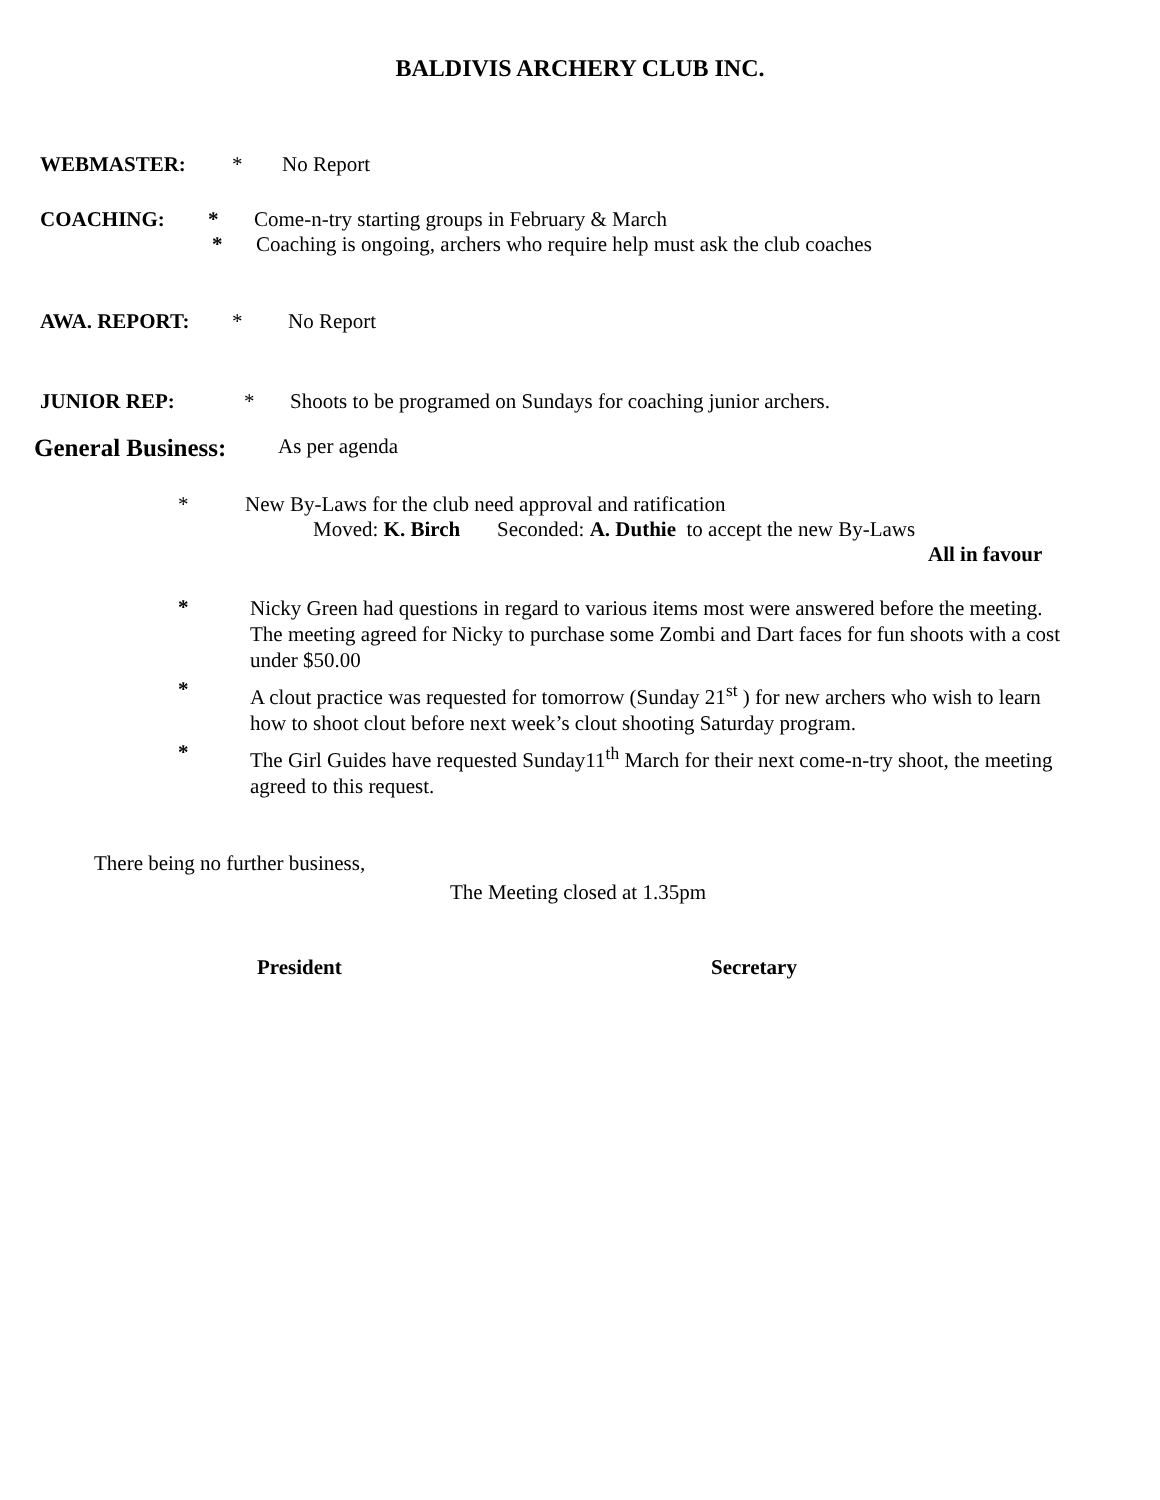BALDIVIS ARCHERY CLUB INC.
WEBMASTER: * No Report
COACHING: * Come-n-try starting groups in February & March
* Coaching is ongoing, archers who require help must ask the club coaches
AWA. REPORT: * No Report
JUNIOR REP: * Shoots to be programed on Sundays for coaching junior archers.
General Business: As per agenda
* New By-Laws for the club need approval and ratification
Moved: K. Birch Seconded: A. Duthie to accept the new By-Laws
All in favour
* Nicky Green had questions in regard to various items most were answered before the meeting. The meeting agreed for Nicky to purchase some Zombi and Dart faces for fun shoots with a cost under $50.00
* A clout practice was requested for tomorrow (Sunday 21<sup>st</sup> ) for new archers who wish to learn how to shoot clout before next week’s clout shooting Saturday program.
* The Girl Guides have requested Sunday11<sup>th</sup> March for their next come-n-try shoot, the meeting agreed to this request.
There being no further business,
The Meeting closed at 1.35pm
President Secretary